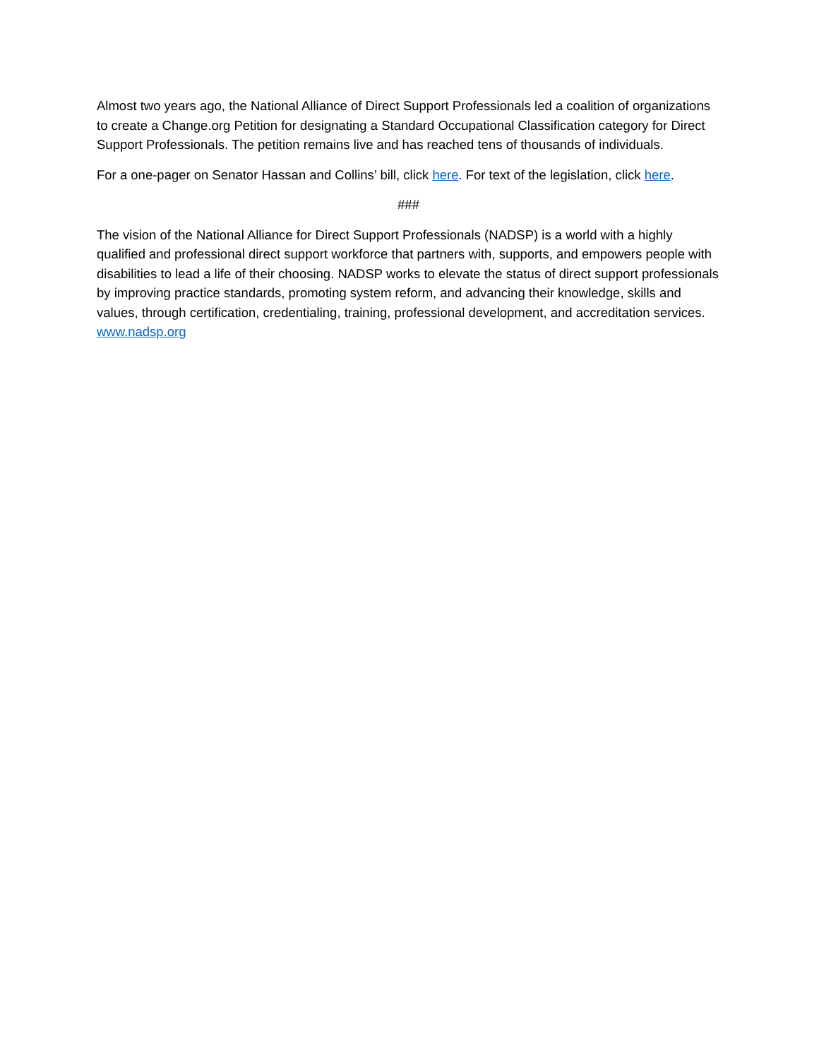Almost two years ago, the National Alliance of Direct Support Professionals led a coalition of organizations to create a Change.org Petition for designating a Standard Occupational Classification category for Direct Support Professionals. The petition remains live and has reached tens of thousands of individuals.
For a one-pager on Senator Hassan and Collins’ bill, click here. For text of the legislation, click here.
###
The vision of the National Alliance for Direct Support Professionals (NADSP) is a world with a highly qualified and professional direct support workforce that partners with, supports, and empowers people with disabilities to lead a life of their choosing. NADSP works to elevate the status of direct support professionals by improving practice standards, promoting system reform, and advancing their knowledge, skills and values, through certification, credentialing, training, professional development, and accreditation services. www.nadsp.org